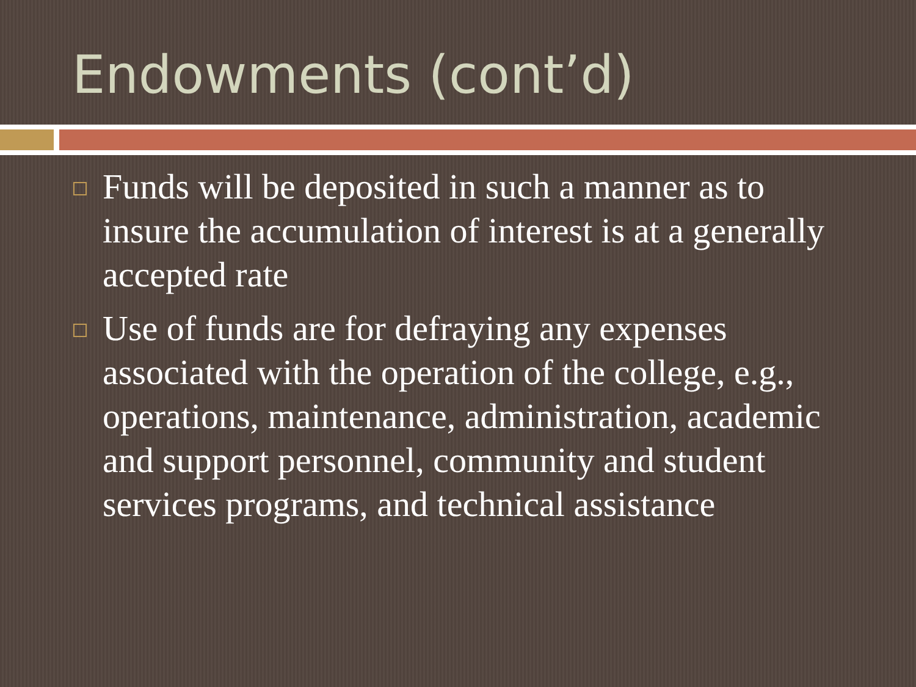Endowments (cont’d)
Funds will be deposited in such a manner as to insure the accumulation of interest is at a generally accepted rate
Use of funds are for defraying any expenses associated with the operation of the college, e.g., operations, maintenance, administration, academic and support personnel, community and student services programs, and technical assistance